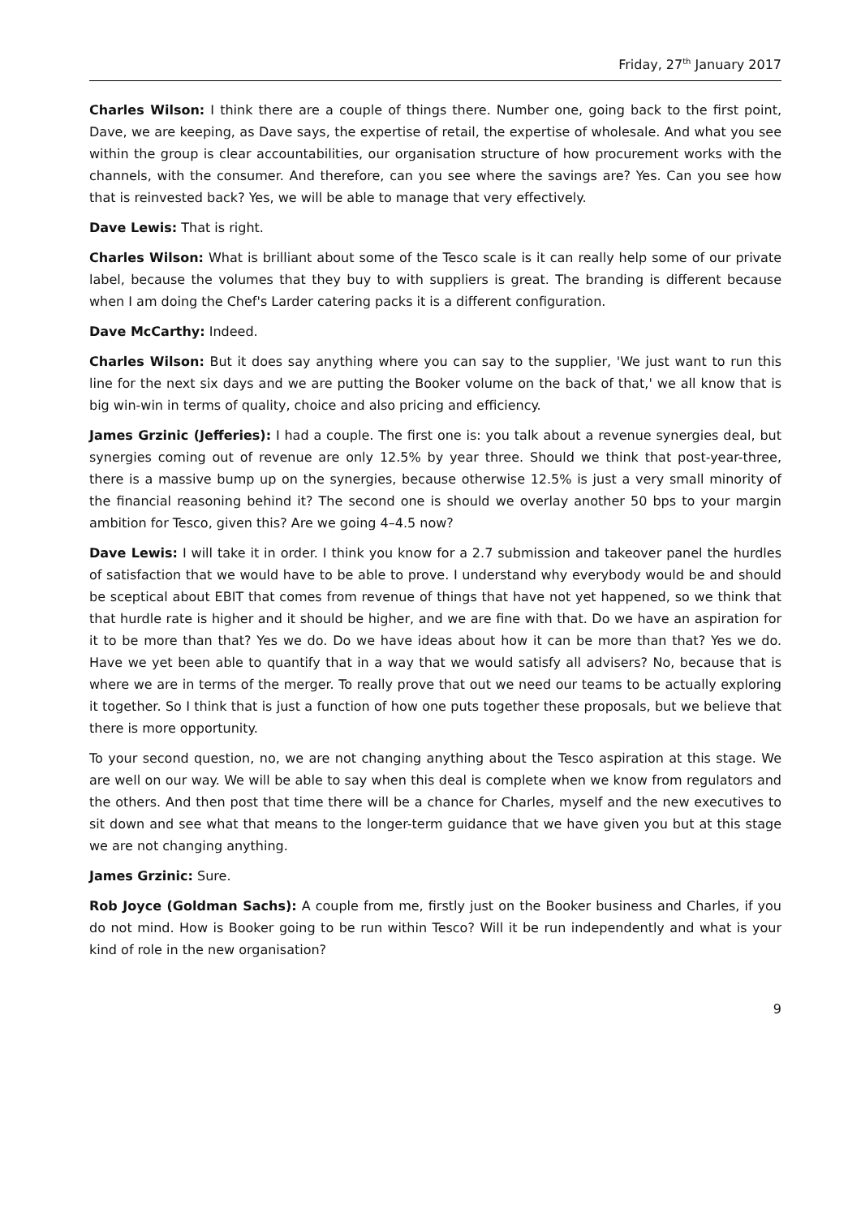Friday, 27<sup>th</sup> January 2017
Charles Wilson: I think there are a couple of things there. Number one, going back to the first point, Dave, we are keeping, as Dave says, the expertise of retail, the expertise of wholesale. And what you see within the group is clear accountabilities, our organisation structure of how procurement works with the channels, with the consumer. And therefore, can you see where the savings are? Yes. Can you see how that is reinvested back? Yes, we will be able to manage that very effectively.
Dave Lewis: That is right.
Charles Wilson: What is brilliant about some of the Tesco scale is it can really help some of our private label, because the volumes that they buy to with suppliers is great. The branding is different because when I am doing the Chef's Larder catering packs it is a different configuration.
Dave McCarthy: Indeed.
Charles Wilson: But it does say anything where you can say to the supplier, 'We just want to run this line for the next six days and we are putting the Booker volume on the back of that,' we all know that is big win-win in terms of quality, choice and also pricing and efficiency.
James Grzinic (Jefferies): I had a couple. The first one is: you talk about a revenue synergies deal, but synergies coming out of revenue are only 12.5% by year three. Should we think that post-year-three, there is a massive bump up on the synergies, because otherwise 12.5% is just a very small minority of the financial reasoning behind it? The second one is should we overlay another 50 bps to your margin ambition for Tesco, given this? Are we going 4–4.5 now?
Dave Lewis: I will take it in order. I think you know for a 2.7 submission and takeover panel the hurdles of satisfaction that we would have to be able to prove. I understand why everybody would be and should be sceptical about EBIT that comes from revenue of things that have not yet happened, so we think that that hurdle rate is higher and it should be higher, and we are fine with that. Do we have an aspiration for it to be more than that? Yes we do. Do we have ideas about how it can be more than that? Yes we do. Have we yet been able to quantify that in a way that we would satisfy all advisers? No, because that is where we are in terms of the merger. To really prove that out we need our teams to be actually exploring it together. So I think that is just a function of how one puts together these proposals, but we believe that there is more opportunity.
To your second question, no, we are not changing anything about the Tesco aspiration at this stage. We are well on our way. We will be able to say when this deal is complete when we know from regulators and the others. And then post that time there will be a chance for Charles, myself and the new executives to sit down and see what that means to the longer-term guidance that we have given you but at this stage we are not changing anything.
James Grzinic: Sure.
Rob Joyce (Goldman Sachs): A couple from me, firstly just on the Booker business and Charles, if you do not mind. How is Booker going to be run within Tesco? Will it be run independently and what is your kind of role in the new organisation?
9